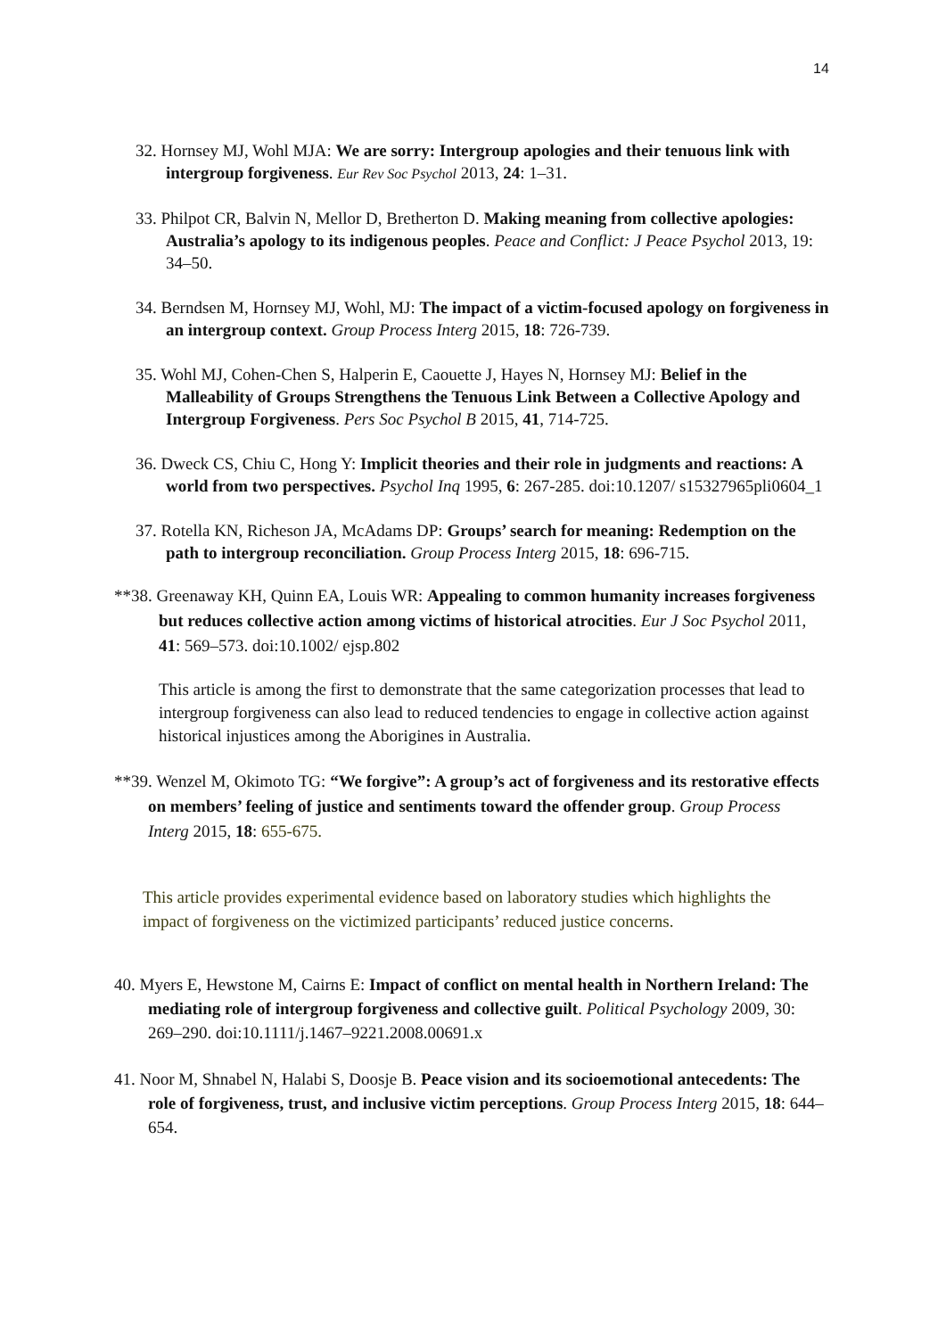14
32. Hornsey MJ, Wohl MJA: We are sorry: Intergroup apologies and their tenuous link with intergroup forgiveness. Eur Rev Soc Psychol 2013, 24: 1–31.
33. Philpot CR, Balvin N, Mellor D, Bretherton D. Making meaning from collective apologies: Australia’s apology to its indigenous peoples. Peace and Conflict: J Peace Psychol 2013, 19: 34–50.
34. Berndsen M, Hornsey MJ, Wohl, MJ: The impact of a victim-focused apology on forgiveness in an intergroup context. Group Process Interg 2015, 18: 726-739.
35. Wohl MJ, Cohen-Chen S, Halperin E, Caouette J, Hayes N, Hornsey MJ: Belief in the Malleability of Groups Strengthens the Tenuous Link Between a Collective Apology and Intergroup Forgiveness. Pers Soc Psychol B 2015, 41, 714-725.
36. Dweck CS, Chiu C, Hong Y: Implicit theories and their role in judgments and reactions: A world from two perspectives. Psychol Inq 1995, 6: 267-285. doi:10.1207/ s15327965pli0604_1
37. Rotella KN, Richeson JA, McAdams DP: Groups’ search for meaning: Redemption on the path to intergroup reconciliation. Group Process Interg 2015, 18: 696-715.
**38. Greenaway KH, Quinn EA, Louis WR: Appealing to common humanity increases forgiveness but reduces collective action among victims of historical atrocities. Eur J Soc Psychol 2011, 41: 569–573. doi:10.1002/ ejsp.802
This article is among the first to demonstrate that the same categorization processes that lead to intergroup forgiveness can also lead to reduced tendencies to engage in collective action against historical injustices among the Aborigines in Australia.
**39. Wenzel M, Okimoto TG: “We forgive”: A group’s act of forgiveness and its restorative effects on members’ feeling of justice and sentiments toward the offender group. Group Process Interg 2015, 18: 655-675.
This article provides experimental evidence based on laboratory studies which highlights the impact of forgiveness on the victimized participants’ reduced justice concerns.
40. Myers E, Hewstone M, Cairns E: Impact of conflict on mental health in Northern Ireland: The mediating role of intergroup forgiveness and collective guilt. Political Psychology 2009, 30: 269–290. doi:10.1111/j.1467–9221.2008.00691.x
41. Noor M, Shnabel N, Halabi S, Doosje B. Peace vision and its socioemotional antecedents: The role of forgiveness, trust, and inclusive victim perceptions. Group Process Interg 2015, 18: 644–654.